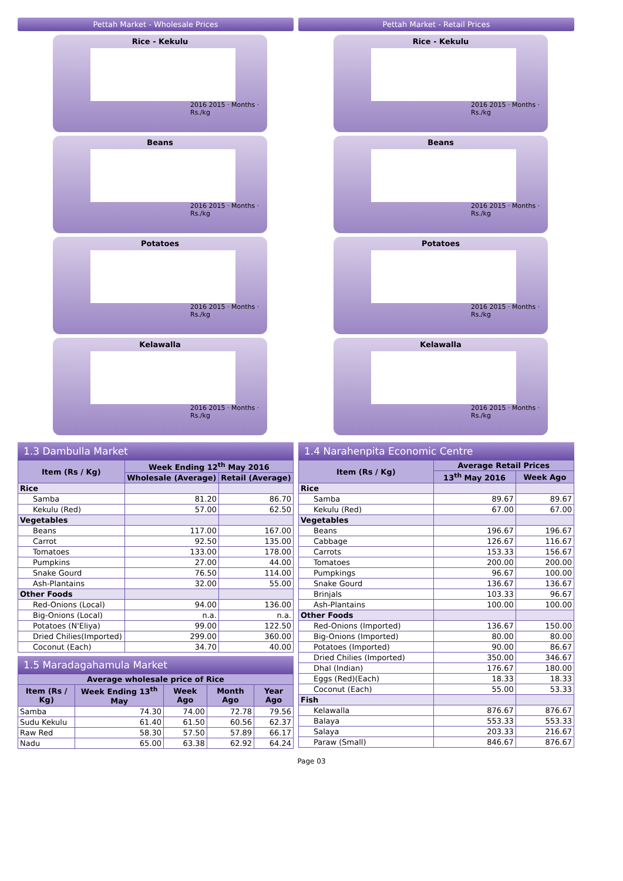Pettah Market - Wholesale Prices
Rice - Kekulu
2016 2015 · Months · Rs./kg
Beans
2016 2015 · Months · Rs./kg
Potatoes
2016 2015 · Months · Rs./kg
Kelawalla
2016 2015 · Months · Rs./kg
Pettah Market - Retail Prices
Rice - Kekulu
2016 2015 · Months · Rs./kg
Beans
2016 2015 · Months · Rs./kg
Potatoes
2016 2015 · Months · Rs./kg
Kelawalla
2016 2015 · Months · Rs./kg
1.3 Dambulla Market
| Item (Rs / Kg) | Week Ending 12<sup>th</sup> May 2016 | |
| --- | --- | --- |
| | Wholesale (Average) | Retail (Average) |
| Rice | | |
| Samba | 81.20 | 86.70 |
| Kekulu (Red) | 57.00 | 62.50 |
| Vegetables | | |
| Beans | 117.00 | 167.00 |
| Carrot | 92.50 | 135.00 |
| Tomatoes | 133.00 | 178.00 |
| Pumpkins | 27.00 | 44.00 |
| Snake Gourd | 76.50 | 114.00 |
| Ash-Plantains | 32.00 | 55.00 |
| Other Foods | | |
| Red-Onions (Local) | 94.00 | 136.00 |
| Big-Onions (Local) | n.a. | n.a. |
| Potatoes (N'Eliya) | 99.00 | 122.50 |
| Dried Chilies(Imported) | 299.00 | 360.00 |
| Coconut (Each) | 34.70 | 40.00 |
1.5 Maradagahamula Market
| Average wholesale price of Rice | | | | |
| --- | --- | --- | --- | --- |
| Item (Rs / Kg) | Week Ending 13<sup>th</sup> May | Week Ago | Month Ago | Year Ago |
| Samba | 74.30 | 74.00 | 72.78 | 79.56 |
| Sudu Kekulu | 61.40 | 61.50 | 60.56 | 62.37 |
| Raw Red | 58.30 | 57.50 | 57.89 | 66.17 |
| Nadu | 65.00 | 63.38 | 62.92 | 64.24 |
1.4 Narahenpita Economic Centre
| Item (Rs / Kg) | Average Retail Prices | |
| --- | --- | --- |
| | 13<sup>th</sup> May 2016 | Week Ago |
| Rice | | |
| Samba | 89.67 | 89.67 |
| Kekulu (Red) | 67.00 | 67.00 |
| Vegetables | | |
| Beans | 196.67 | 196.67 |
| Cabbage | 126.67 | 116.67 |
| Carrots | 153.33 | 156.67 |
| Tomatoes | 200.00 | 200.00 |
| Pumpkings | 96.67 | 100.00 |
| Snake Gourd | 136.67 | 136.67 |
| Brinjals | 103.33 | 96.67 |
| Ash-Plantains | 100.00 | 100.00 |
| Other Foods | | |
| Red-Onions (Imported) | 136.67 | 150.00 |
| Big-Onions (Imported) | 80.00 | 80.00 |
| Potatoes (Imported) | 90.00 | 86.67 |
| Dried Chilies (Imported) | 350.00 | 346.67 |
| Dhal (Indian) | 176.67 | 180.00 |
| Eggs (Red)(Each) | 18.33 | 18.33 |
| Coconut (Each) | 55.00 | 53.33 |
| Fish | | |
| Kelawalla | 876.67 | 876.67 |
| Balaya | 553.33 | 553.33 |
| Salaya | 203.33 | 216.67 |
| Paraw (Small) | 846.67 | 876.67 |
Page 03